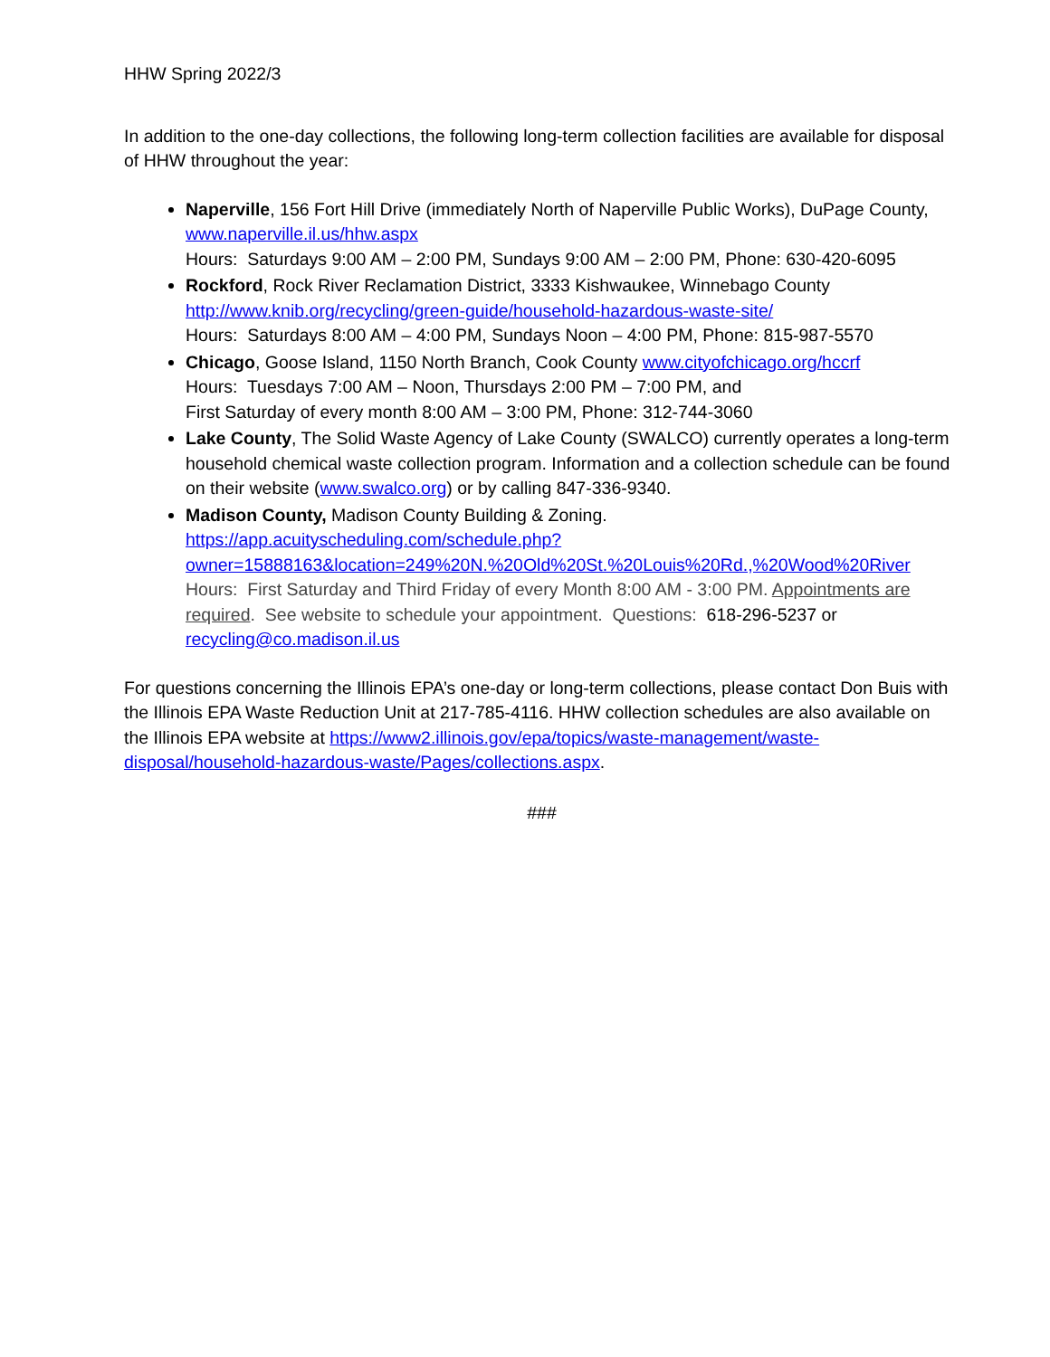HHW Spring 2022/3
In addition to the one-day collections, the following long-term collection facilities are available for disposal of HHW throughout the year:
Naperville, 156 Fort Hill Drive (immediately North of Naperville Public Works), DuPage County, www.naperville.il.us/hhw.aspx
Hours: Saturdays 9:00 AM – 2:00 PM, Sundays 9:00 AM – 2:00 PM, Phone: 630-420-6095
Rockford, Rock River Reclamation District, 3333 Kishwaukee, Winnebago County http://www.knib.org/recycling/green-guide/household-hazardous-waste-site/
Hours: Saturdays 8:00 AM – 4:00 PM, Sundays Noon – 4:00 PM, Phone: 815-987-5570
Chicago, Goose Island, 1150 North Branch, Cook County www.cityofchicago.org/hccrf
Hours: Tuesdays 7:00 AM – Noon, Thursdays 2:00 PM – 7:00 PM, and
First Saturday of every month 8:00 AM – 3:00 PM, Phone: 312-744-3060
Lake County, The Solid Waste Agency of Lake County (SWALCO) currently operates a long-term household chemical waste collection program. Information and a collection schedule can be found on their website (www.swalco.org) or by calling 847-336-9340.
Madison County, Madison County Building & Zoning.
https://app.acuityscheduling.com/schedule.php?owner=15888163&location=249%20N.%20Old%20St.%20Louis%20Rd.,%20Wood%20River
Hours: First Saturday and Third Friday of every Month 8:00 AM - 3:00 PM. Appointments are required. See website to schedule your appointment. Questions: 618-296-5237 or recycling@co.madison.il.us
For questions concerning the Illinois EPA’s one-day or long-term collections, please contact Don Buis with the Illinois EPA Waste Reduction Unit at 217-785-4116. HHW collection schedules are also available on the Illinois EPA website at https://www2.illinois.gov/epa/topics/waste-management/waste-disposal/household-hazardous-waste/Pages/collections.aspx.
###